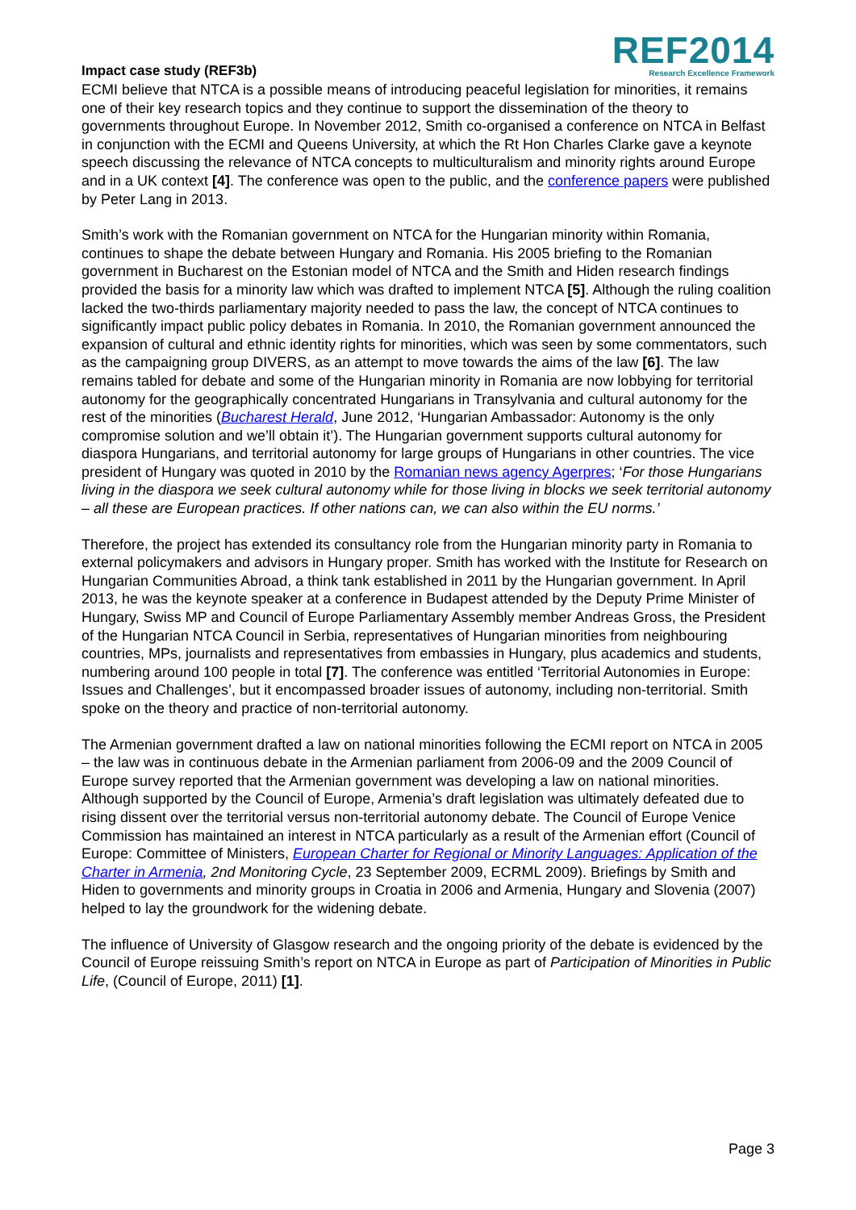Impact case study (REF3b)
REF2014
Research Excellence Framework
ECMI believe that NTCA is a possible means of introducing peaceful legislation for minorities, it remains one of their key research topics and they continue to support the dissemination of the theory to governments throughout Europe. In November 2012, Smith co-organised a conference on NTCA in Belfast in conjunction with the ECMI and Queens University, at which the Rt Hon Charles Clarke gave a keynote speech discussing the relevance of NTCA concepts to multiculturalism and minority rights around Europe and in a UK context [4]. The conference was open to the public, and the conference papers were published by Peter Lang in 2013.
Smith’s work with the Romanian government on NTCA for the Hungarian minority within Romania, continues to shape the debate between Hungary and Romania. His 2005 briefing to the Romanian government in Bucharest on the Estonian model of NTCA and the Smith and Hiden research findings provided the basis for a minority law which was drafted to implement NTCA [5]. Although the ruling coalition lacked the two-thirds parliamentary majority needed to pass the law, the concept of NTCA continues to significantly impact public policy debates in Romania. In 2010, the Romanian government announced the expansion of cultural and ethnic identity rights for minorities, which was seen by some commentators, such as the campaigning group DIVERS, as an attempt to move towards the aims of the law [6]. The law remains tabled for debate and some of the Hungarian minority in Romania are now lobbying for territorial autonomy for the geographically concentrated Hungarians in Transylvania and cultural autonomy for the rest of the minorities (Bucharest Herald, June 2012, ‘Hungarian Ambassador: Autonomy is the only compromise solution and we’ll obtain it’). The Hungarian government supports cultural autonomy for diaspora Hungarians, and territorial autonomy for large groups of Hungarians in other countries. The vice president of Hungary was quoted in 2010 by the Romanian news agency Agerpres; ‘For those Hungarians living in the diaspora we seek cultural autonomy while for those living in blocks we seek territorial autonomy – all these are European practices. If other nations can, we can also within the EU norms.’
Therefore, the project has extended its consultancy role from the Hungarian minority party in Romania to external policymakers and advisors in Hungary proper. Smith has worked with the Institute for Research on Hungarian Communities Abroad, a think tank established in 2011 by the Hungarian government. In April 2013, he was the keynote speaker at a conference in Budapest attended by the Deputy Prime Minister of Hungary, Swiss MP and Council of Europe Parliamentary Assembly member Andreas Gross, the President of the Hungarian NTCA Council in Serbia, representatives of Hungarian minorities from neighbouring countries, MPs, journalists and representatives from embassies in Hungary, plus academics and students, numbering around 100 people in total [7]. The conference was entitled ‘Territorial Autonomies in Europe: Issues and Challenges’, but it encompassed broader issues of autonomy, including non-territorial. Smith spoke on the theory and practice of non-territorial autonomy.
The Armenian government drafted a law on national minorities following the ECMI report on NTCA in 2005 – the law was in continuous debate in the Armenian parliament from 2006-09 and the 2009 Council of Europe survey reported that the Armenian government was developing a law on national minorities. Although supported by the Council of Europe, Armenia’s draft legislation was ultimately defeated due to rising dissent over the territorial versus non-territorial autonomy debate. The Council of Europe Venice Commission has maintained an interest in NTCA particularly as a result of the Armenian effort (Council of Europe: Committee of Ministers, European Charter for Regional or Minority Languages: Application of the Charter in Armenia, 2nd Monitoring Cycle, 23 September 2009, ECRML 2009). Briefings by Smith and Hiden to governments and minority groups in Croatia in 2006 and Armenia, Hungary and Slovenia (2007) helped to lay the groundwork for the widening debate.
The influence of University of Glasgow research and the ongoing priority of the debate is evidenced by the Council of Europe reissuing Smith’s report on NTCA in Europe as part of Participation of Minorities in Public Life, (Council of Europe, 2011) [1].
Page 3